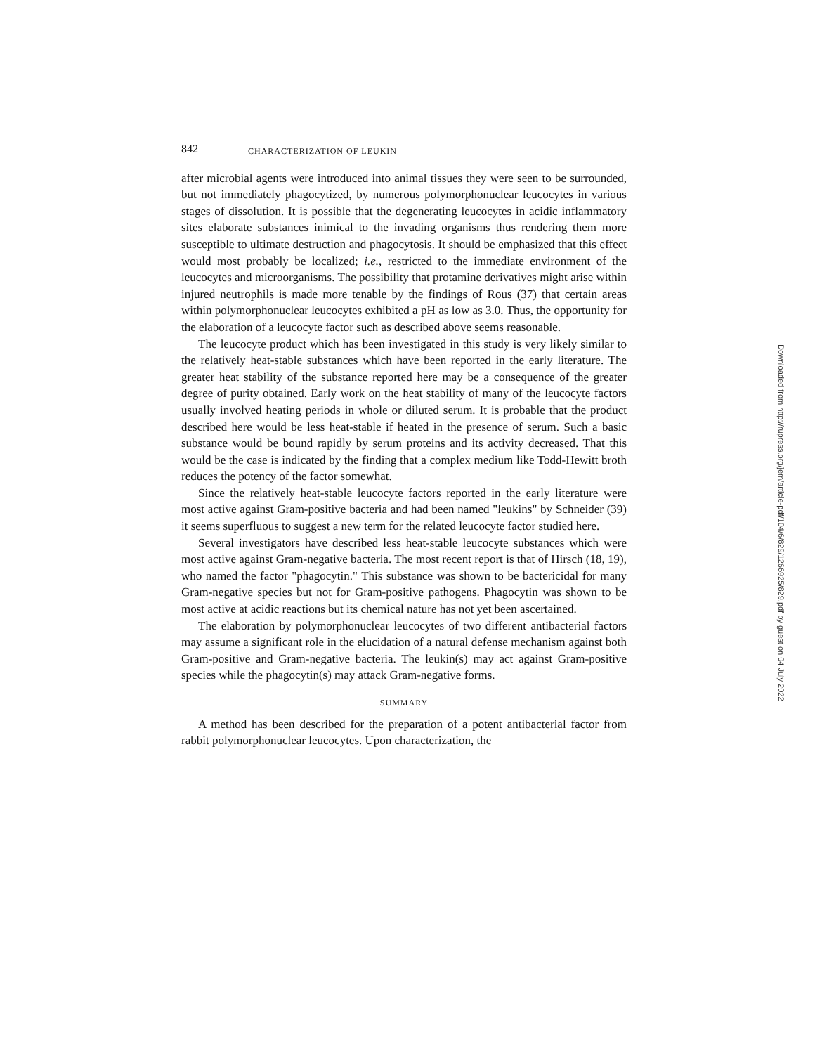842 CHARACTERIZATION OF LEUKIN
after microbial agents were introduced into animal tissues they were seen to be surrounded, but not immediately phagocytized, by numerous polymorphonuclear leucocytes in various stages of dissolution. It is possible that the degenerating leucocytes in acidic inflammatory sites elaborate substances inimical to the invading organisms thus rendering them more susceptible to ultimate destruction and phagocytosis. It should be emphasized that this effect would most probably be localized; i.e., restricted to the immediate environment of the leucocytes and microorganisms. The possibility that protamine derivatives might arise within injured neutrophils is made more tenable by the findings of Rous (37) that certain areas within polymorphonuclear leucocytes exhibited a pH as low as 3.0. Thus, the opportunity for the elaboration of a leucocyte factor such as described above seems reasonable.
The leucocyte product which has been investigated in this study is very likely similar to the relatively heat-stable substances which have been reported in the early literature. The greater heat stability of the substance reported here may be a consequence of the greater degree of purity obtained. Early work on the heat stability of many of the leucocyte factors usually involved heating periods in whole or diluted serum. It is probable that the product described here would be less heat-stable if heated in the presence of serum. Such a basic substance would be bound rapidly by serum proteins and its activity decreased. That this would be the case is indicated by the finding that a complex medium like Todd-Hewitt broth reduces the potency of the factor somewhat.
Since the relatively heat-stable leucocyte factors reported in the early literature were most active against Gram-positive bacteria and had been named "leukins" by Schneider (39) it seems superfluous to suggest a new term for the related leucocyte factor studied here.
Several investigators have described less heat-stable leucocyte substances which were most active against Gram-negative bacteria. The most recent report is that of Hirsch (18, 19), who named the factor "phagocytin." This substance was shown to be bactericidal for many Gram-negative species but not for Gram-positive pathogens. Phagocytin was shown to be most active at acidic reactions but its chemical nature has not yet been ascertained.
The elaboration by polymorphonuclear leucocytes of two different antibacterial factors may assume a significant role in the elucidation of a natural defense mechanism against both Gram-positive and Gram-negative bacteria. The leukin(s) may act against Gram-positive species while the phagocytin(s) may attack Gram-negative forms.
SUMMARY
A method has been described for the preparation of a potent antibacterial factor from rabbit polymorphonuclear leucocytes. Upon characterization, the
Downloaded from http://rupress.org/jem/article-pdf/104/6/829/1266925/829.pdf by guest on 04 July 2022